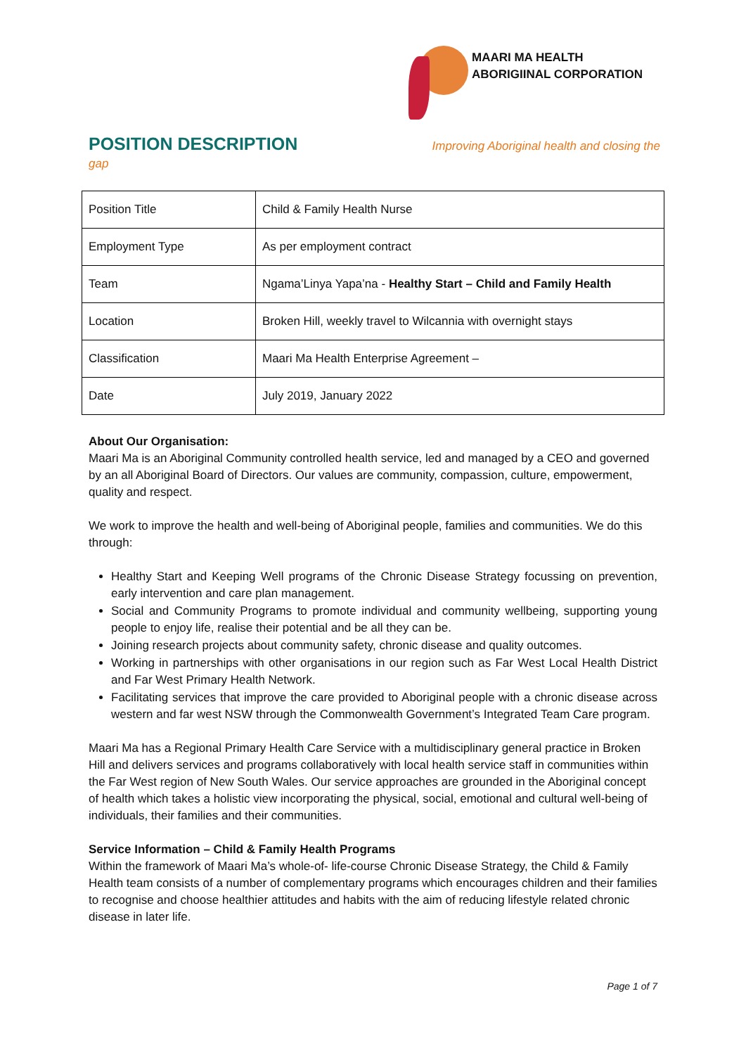MAARI MA HEALTH
ABORIGIINAL CORPORATION
POSITION DESCRIPTION
Improving Aboriginal health and closing the
gap
| Position Title | Child & Family Health Nurse |
| Employment Type | As per employment contract |
| Team | Ngama’Linya Yapa’na - Healthy Start – Child and Family Health |
| Location | Broken Hill, weekly travel to Wilcannia with overnight stays |
| Classification | Maari Ma Health Enterprise Agreement – |
| Date | July 2019, January 2022 |
About Our Organisation:
Maari Ma is an Aboriginal Community controlled health service, led and managed by a CEO and governed by an all Aboriginal Board of Directors. Our values are community, compassion, culture, empowerment, quality and respect.
We work to improve the health and well-being of Aboriginal people, families and communities. We do this through:
Healthy Start and Keeping Well programs of the Chronic Disease Strategy focussing on prevention, early intervention and care plan management.
Social and Community Programs to promote individual and community wellbeing, supporting young people to enjoy life, realise their potential and be all they can be.
Joining research projects about community safety, chronic disease and quality outcomes.
Working in partnerships with other organisations in our region such as Far West Local Health District and Far West Primary Health Network.
Facilitating services that improve the care provided to Aboriginal people with a chronic disease across western and far west NSW through the Commonwealth Government’s Integrated Team Care program.
Maari Ma has a Regional Primary Health Care Service with a multidisciplinary general practice in Broken Hill and delivers services and programs collaboratively with local health service staff in communities within the Far West region of New South Wales. Our service approaches are grounded in the Aboriginal concept of health which takes a holistic view incorporating the physical, social, emotional and cultural well-being of individuals, their families and their communities.
Service Information – Child & Family Health Programs
Within the framework of Maari Ma’s whole-of- life-course Chronic Disease Strategy, the Child & Family Health team consists of a number of complementary programs which encourages children and their families to recognise and choose healthier attitudes and habits with the aim of reducing lifestyle related chronic disease in later life.
Page 1 of 7